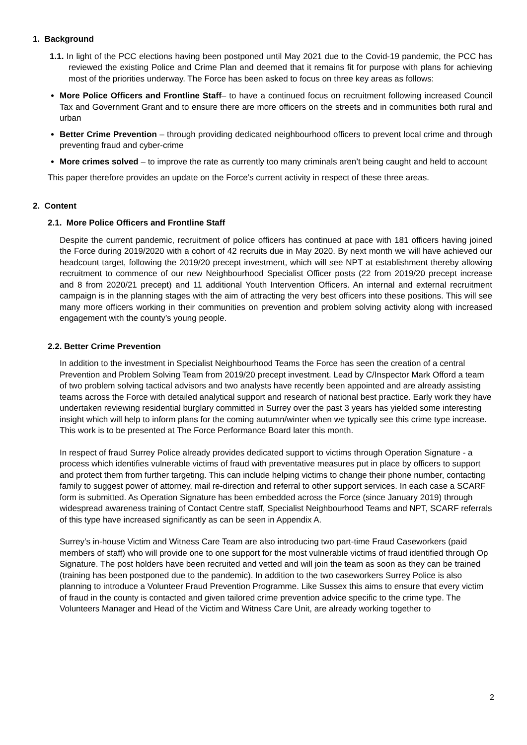1. Background
1.1. In light of the PCC elections having been postponed until May 2021 due to the Covid-19 pandemic, the PCC has reviewed the existing Police and Crime Plan and deemed that it remains fit for purpose with plans for achieving most of the priorities underway. The Force has been asked to focus on three key areas as follows:
More Police Officers and Frontline Staff– to have a continued focus on recruitment following increased Council Tax and Government Grant and to ensure there are more officers on the streets and in communities both rural and urban
Better Crime Prevention – through providing dedicated neighbourhood officers to prevent local crime and through preventing fraud and cyber-crime
More crimes solved – to improve the rate as currently too many criminals aren’t being caught and held to account
This paper therefore provides an update on the Force’s current activity in respect of these three areas.
2. Content
2.1. More Police Officers and Frontline Staff
Despite the current pandemic, recruitment of police officers has continued at pace with 181 officers having joined the Force during 2019/2020 with a cohort of 42 recruits due in May 2020. By next month we will have achieved our headcount target, following the 2019/20 precept investment, which will see NPT at establishment thereby allowing recruitment to commence of our new Neighbourhood Specialist Officer posts (22 from 2019/20 precept increase and 8 from 2020/21 precept) and 11 additional Youth Intervention Officers. An internal and external recruitment campaign is in the planning stages with the aim of attracting the very best officers into these positions. This will see many more officers working in their communities on prevention and problem solving activity along with increased engagement with the county’s young people.
2.2. Better Crime Prevention
In addition to the investment in Specialist Neighbourhood Teams the Force has seen the creation of a central Prevention and Problem Solving Team from 2019/20 precept investment. Lead by C/Inspector Mark Offord a team of two problem solving tactical advisors and two analysts have recently been appointed and are already assisting teams across the Force with detailed analytical support and research of national best practice. Early work they have undertaken reviewing residential burglary committed in Surrey over the past 3 years has yielded some interesting insight which will help to inform plans for the coming autumn/winter when we typically see this crime type increase. This work is to be presented at The Force Performance Board later this month.
In respect of fraud Surrey Police already provides dedicated support to victims through Operation Signature - a process which identifies vulnerable victims of fraud with preventative measures put in place by officers to support and protect them from further targeting. This can include helping victims to change their phone number, contacting family to suggest power of attorney, mail re-direction and referral to other support services. In each case a SCARF form is submitted. As Operation Signature has been embedded across the Force (since January 2019) through widespread awareness training of Contact Centre staff, Specialist Neighbourhood Teams and NPT, SCARF referrals of this type have increased significantly as can be seen in Appendix A.
Surrey’s in-house Victim and Witness Care Team are also introducing two part-time Fraud Caseworkers (paid members of staff) who will provide one to one support for the most vulnerable victims of fraud identified through Op Signature. The post holders have been recruited and vetted and will join the team as soon as they can be trained (training has been postponed due to the pandemic). In addition to the two caseworkers Surrey Police is also planning to introduce a Volunteer Fraud Prevention Programme. Like Sussex this aims to ensure that every victim of fraud in the county is contacted and given tailored crime prevention advice specific to the crime type. The Volunteers Manager and Head of the Victim and Witness Care Unit, are already working together to
2